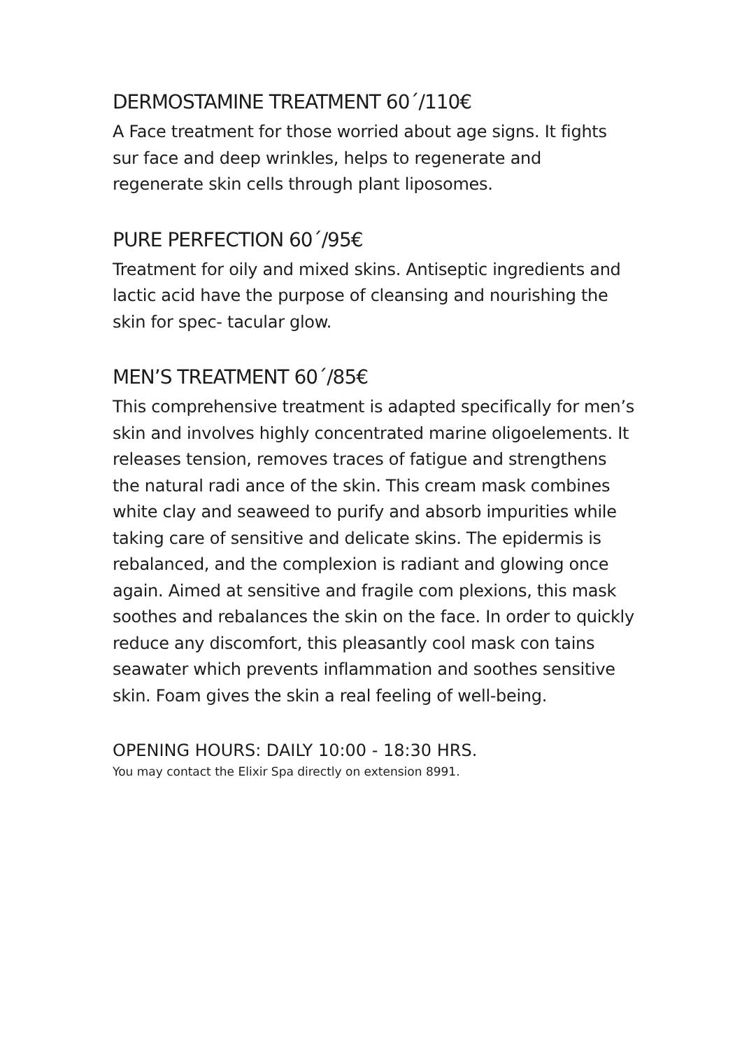DERMOSTAMINE TREATMENT 60´/110€
A Face treatment for those worried about age signs. It fights sur face and deep wrinkles, helps to regenerate and regenerate skin cells through plant liposomes.
PURE PERFECTION 60´/95€
Treatment for oily and mixed skins. Antiseptic ingredients and lactic acid have the purpose of cleansing and nourishing the skin for spec- tacular glow.
MEN’S TREATMENT 60´/85€
This comprehensive treatment is adapted specifically for men’s skin and involves highly concentrated marine oligoelements. It releases tension, removes traces of fatigue and strengthens the natural radi ance of the skin. This cream mask combines white clay and seaweed to purify and absorb impurities while taking care of sensitive and delicate skins. The epidermis is rebalanced, and the complexion is radiant and glowing once again. Aimed at sensitive and fragile com plexions, this mask soothes and rebalances the skin on the face. In order to quickly reduce any discomfort, this pleasantly cool mask con tains seawater which prevents inflammation and soothes sensitive skin. Foam gives the skin a real feeling of well-being.
OPENING HOURS: DAILY 10:00 - 18:30 HRS.
You may contact the Elixir Spa directly on extension 8991.